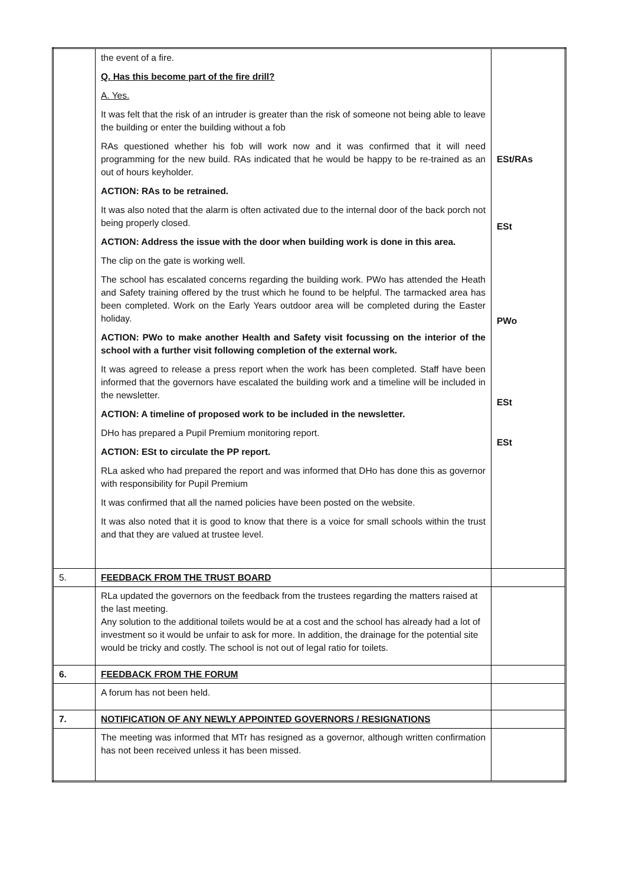| | the event of a fire. Q. Has this become part of the fire drill? A. Yes. It was felt that the risk of an intruder is greater than the risk of someone not being able to leave the building or enter the building without a fob RAs questioned whether his fob will work now and it was confirmed that it will need programming for the new build. RAs indicated that he would be happy to be re-trained as an out of hours keyholder. ACTION: RAs to be retrained. It was also noted that the alarm is often activated due to the internal door of the back porch not being properly closed. ACTION: Address the issue with the door when building work is done in this area. The clip on the gate is working well. The school has escalated concerns regarding the building work. PWo has attended the Heath and Safety training offered by the trust which he found to be helpful. The tarmacked area has been completed. Work on the Early Years outdoor area will be completed during the Easter holiday. ACTION: PWo to make another Health and Safety visit focussing on the interior of the school with a further visit following completion of the external work. It was agreed to release a press report when the work has been completed. Staff have been informed that the governors have escalated the building work and a timeline will be included in the newsletter. ACTION: A timeline of proposed work to be included in the newsletter. DHo has prepared a Pupil Premium monitoring report. ACTION: ESt to circulate the PP report. RLa asked who had prepared the report and was informed that DHo has done this as governor with responsibility for Pupil Premium It was confirmed that all the named policies have been posted on the website. It was also noted that it is good to know that there is a voice for small schools within the trust and that they are valued at trustee level. | ESt/RAs ESt PWo ESt ESt |
| 5. | FEEDBACK FROM THE TRUST BOARD | |
| | RLa updated the governors on the feedback from the trustees regarding the matters raised at the last meeting. Any solution to the additional toilets would be at a cost and the school has already had a lot of investment so it would be unfair to ask for more. In addition, the drainage for the potential site would be tricky and costly. The school is not out of legal ratio for toilets. | |
| 6. | FEEDBACK FROM THE FORUM | |
| | A forum has not been held. | |
| 7. | NOTIFICATION OF ANY NEWLY APPOINTED GOVERNORS / RESIGNATIONS | |
| | The meeting was informed that MTr has resigned as a governor, although written confirmation has not been received unless it has been missed. | |